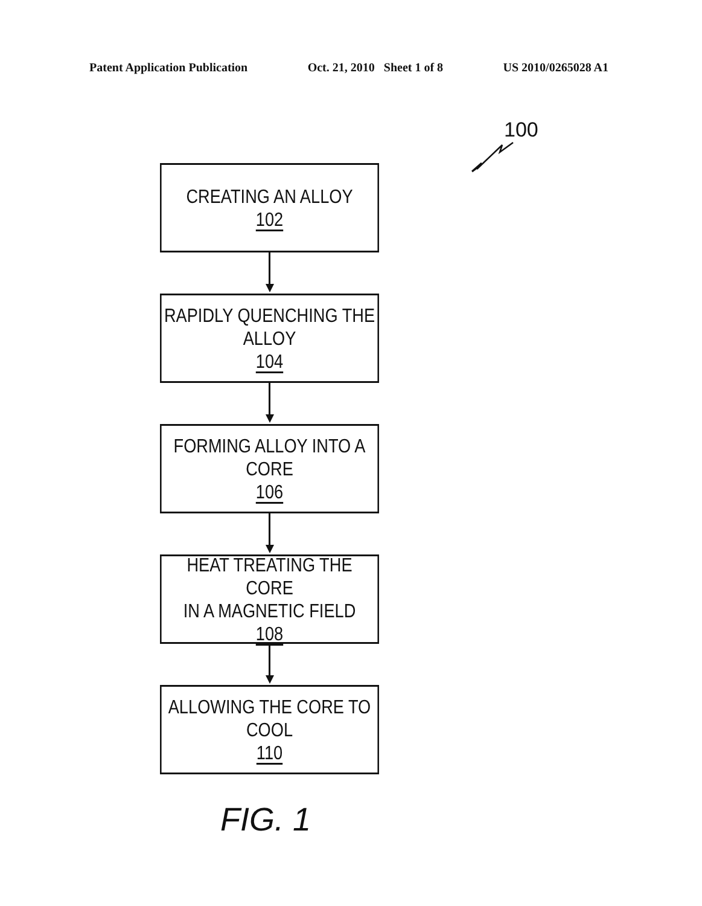Patent Application Publication Oct. 21, 2010 Sheet 1 of 8 US 2010/0265028 A1
100
CREATING AN ALLOY
102
RAPIDLY QUENCHING THE
ALLOY
104
FORMING ALLOY INTO A
CORE
106
HEAT TREATING THE CORE
IN A MAGNETIC FIELD
108
ALLOWING THE CORE TO
COOL
110
FIG. 1